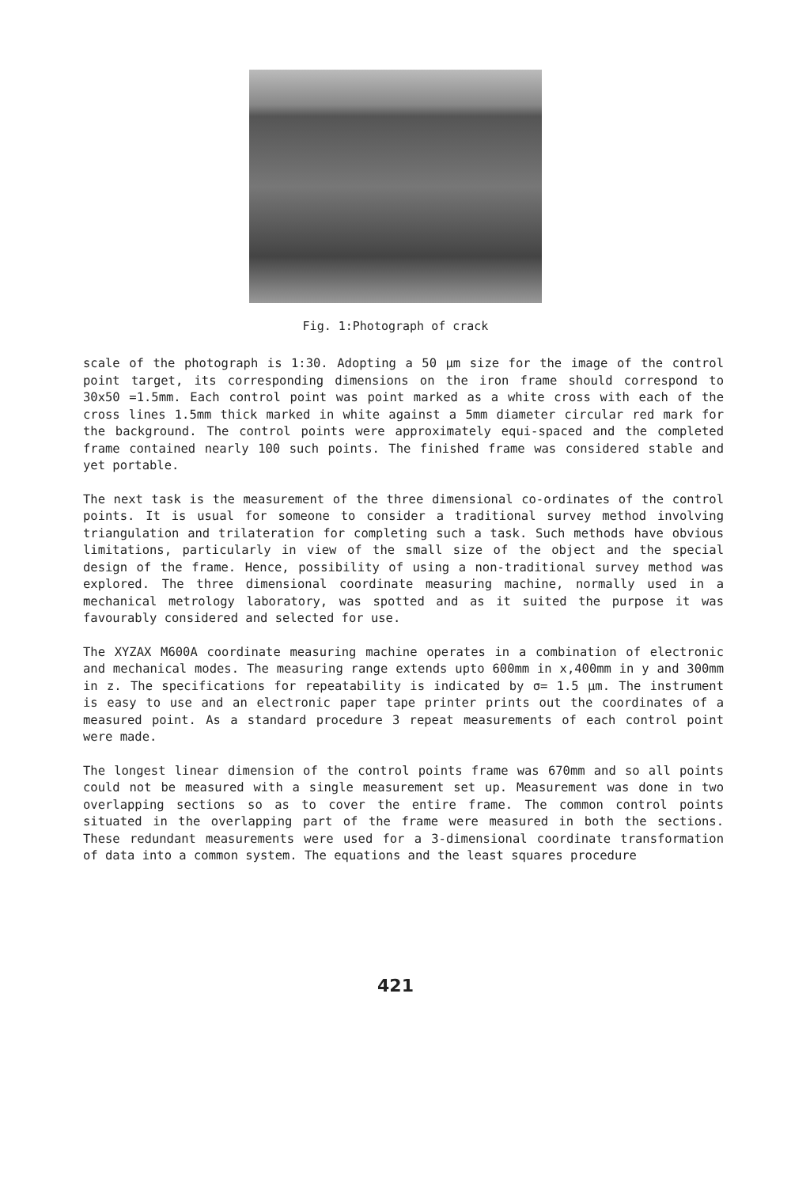Fig. 1:Photograph of crack
scale of the photograph is 1:30. Adopting a 50 µm size for the image of the control point target, its corresponding dimensions on the iron frame should correspond to 30x50 =1.5mm. Each control point was point marked as a white cross with each of the cross lines 1.5mm thick marked in white against a 5mm diameter circular red mark for the background. The control points were approximately equi-spaced and the completed frame contained nearly 100 such points. The finished frame was considered stable and yet portable.
The next task is the measurement of the three dimensional co-ordinates of the control points. It is usual for someone to consider a traditional survey method involving triangulation and trilateration for completing such a task. Such methods have obvious limitations, particularly in view of the small size of the object and the special design of the frame. Hence, possibility of using a non-traditional survey method was explored. The three dimensional coordinate measuring machine, normally used in a mechanical metrology laboratory, was spotted and as it suited the purpose it was favourably considered and selected for use.
The XYZAX M600A coordinate measuring machine operates in a combination of electronic and mechanical modes. The measuring range extends upto 600mm in x,400mm in y and 300mm in z. The specifications for repeatability is indicated by σ= 1.5 µm. The instrument is easy to use and an electronic paper tape printer prints out the coordinates of a measured point. As a standard procedure 3 repeat measurements of each control point were made.
The longest linear dimension of the control points frame was 670mm and so all points could not be measured with a single measurement set up. Measurement was done in two overlapping sections so as to cover the entire frame. The common control points situated in the overlapping part of the frame were measured in both the sections. These redundant measurements were used for a 3-dimensional coordinate transformation of data into a common system. The equations and the least squares procedure
421